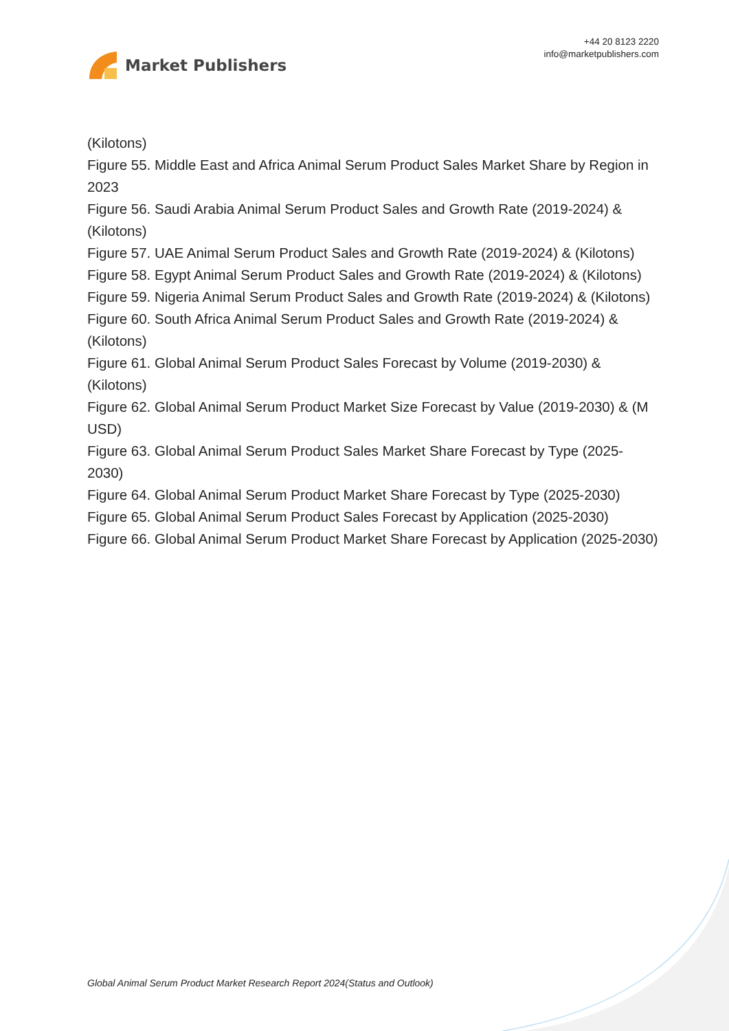Market Publishers
+44 20 8123 2220
info@marketpublishers.com
(Kilotons)
Figure 55. Middle East and Africa Animal Serum Product Sales Market Share by Region in 2023
Figure 56. Saudi Arabia Animal Serum Product Sales and Growth Rate (2019-2024) & (Kilotons)
Figure 57. UAE Animal Serum Product Sales and Growth Rate (2019-2024) & (Kilotons)
Figure 58. Egypt Animal Serum Product Sales and Growth Rate (2019-2024) & (Kilotons)
Figure 59. Nigeria Animal Serum Product Sales and Growth Rate (2019-2024) & (Kilotons)
Figure 60. South Africa Animal Serum Product Sales and Growth Rate (2019-2024) & (Kilotons)
Figure 61. Global Animal Serum Product Sales Forecast by Volume (2019-2030) & (Kilotons)
Figure 62. Global Animal Serum Product Market Size Forecast by Value (2019-2030) & (M USD)
Figure 63. Global Animal Serum Product Sales Market Share Forecast by Type (2025-2030)
Figure 64. Global Animal Serum Product Market Share Forecast by Type (2025-2030)
Figure 65. Global Animal Serum Product Sales Forecast by Application (2025-2030)
Figure 66. Global Animal Serum Product Market Share Forecast by Application (2025-2030)
Global Animal Serum Product Market Research Report 2024(Status and Outlook)